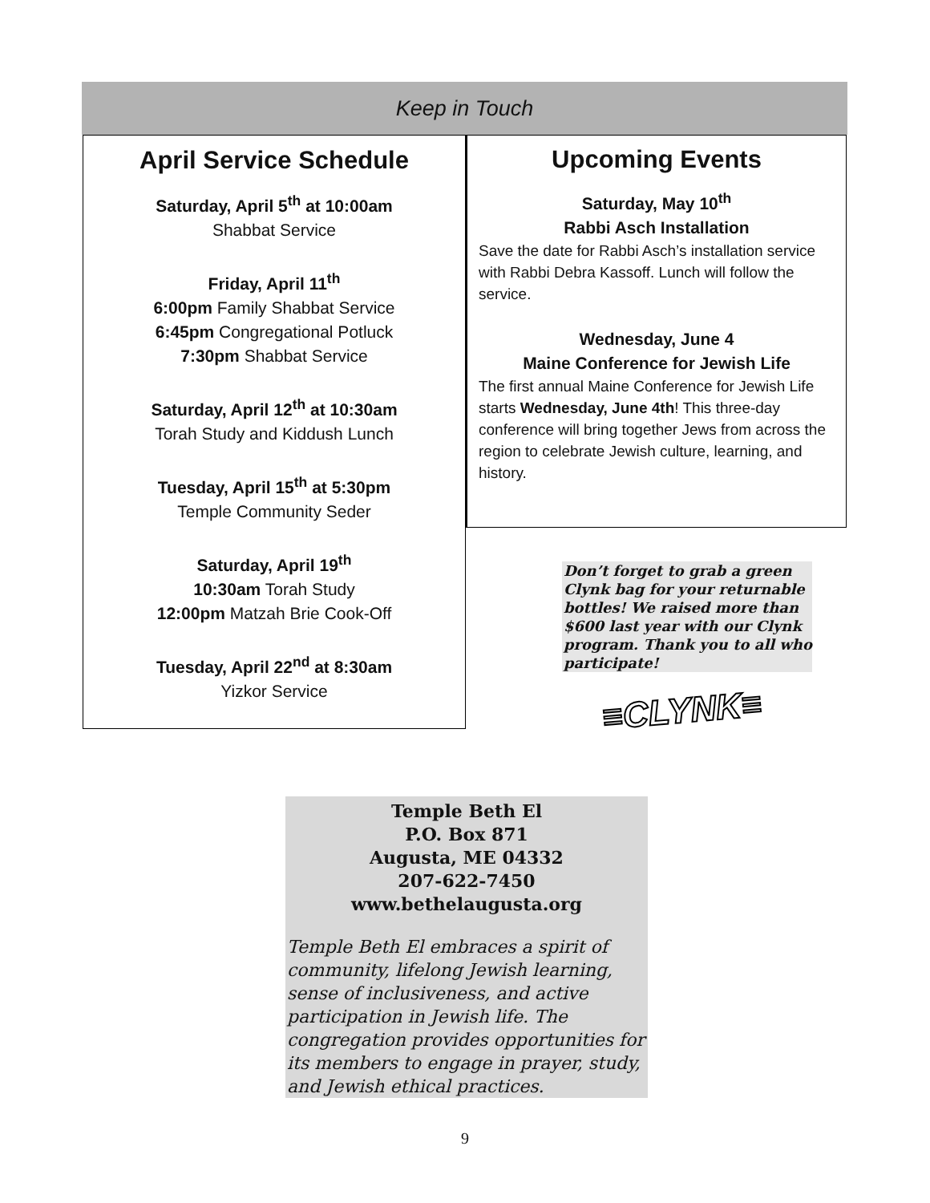Keep in Touch
April Service Schedule
Saturday, April 5<sup>th</sup> at 10:00am
Shabbat Service
Friday, April 11<sup>th</sup>
6:00pm Family Shabbat Service
6:45pm Congregational Potluck
7:30pm Shabbat Service
Saturday, April 12<sup>th</sup> at 10:30am
Torah Study and Kiddush Lunch
Tuesday, April 15<sup>th</sup> at 5:30pm
Temple Community Seder
Saturday, April 19<sup>th</sup>
10:30am Torah Study
12:00pm Matzah Brie Cook-Off
Tuesday, April 22<sup>nd</sup> at 8:30am
Yizkor Service
Upcoming Events
Saturday, May 10<sup>th</sup>
Rabbi Asch Installation
Save the date for Rabbi Asch’s installation service with Rabbi Debra Kassoff. Lunch will follow the service.
Wednesday, June 4
Maine Conference for Jewish Life
The first annual Maine Conference for Jewish Life starts Wednesday, June 4th! This three-day conference will bring together Jews from across the region to celebrate Jewish culture, learning, and history.
Don’t forget to grab a green Clynk bag for your returnable bottles! We raised more than $600 last year with our Clynk program. Thank you to all who participate!
≡CLYNK≡
Temple Beth El
P.O. Box 871
Augusta, ME 04332
207-622-7450
www.bethelaugusta.org
Temple Beth El embraces a spirit of community, lifelong Jewish learning, sense of inclusiveness, and active participation in Jewish life. The congregation provides opportunities for its members to engage in prayer, study, and Jewish ethical practices.
9